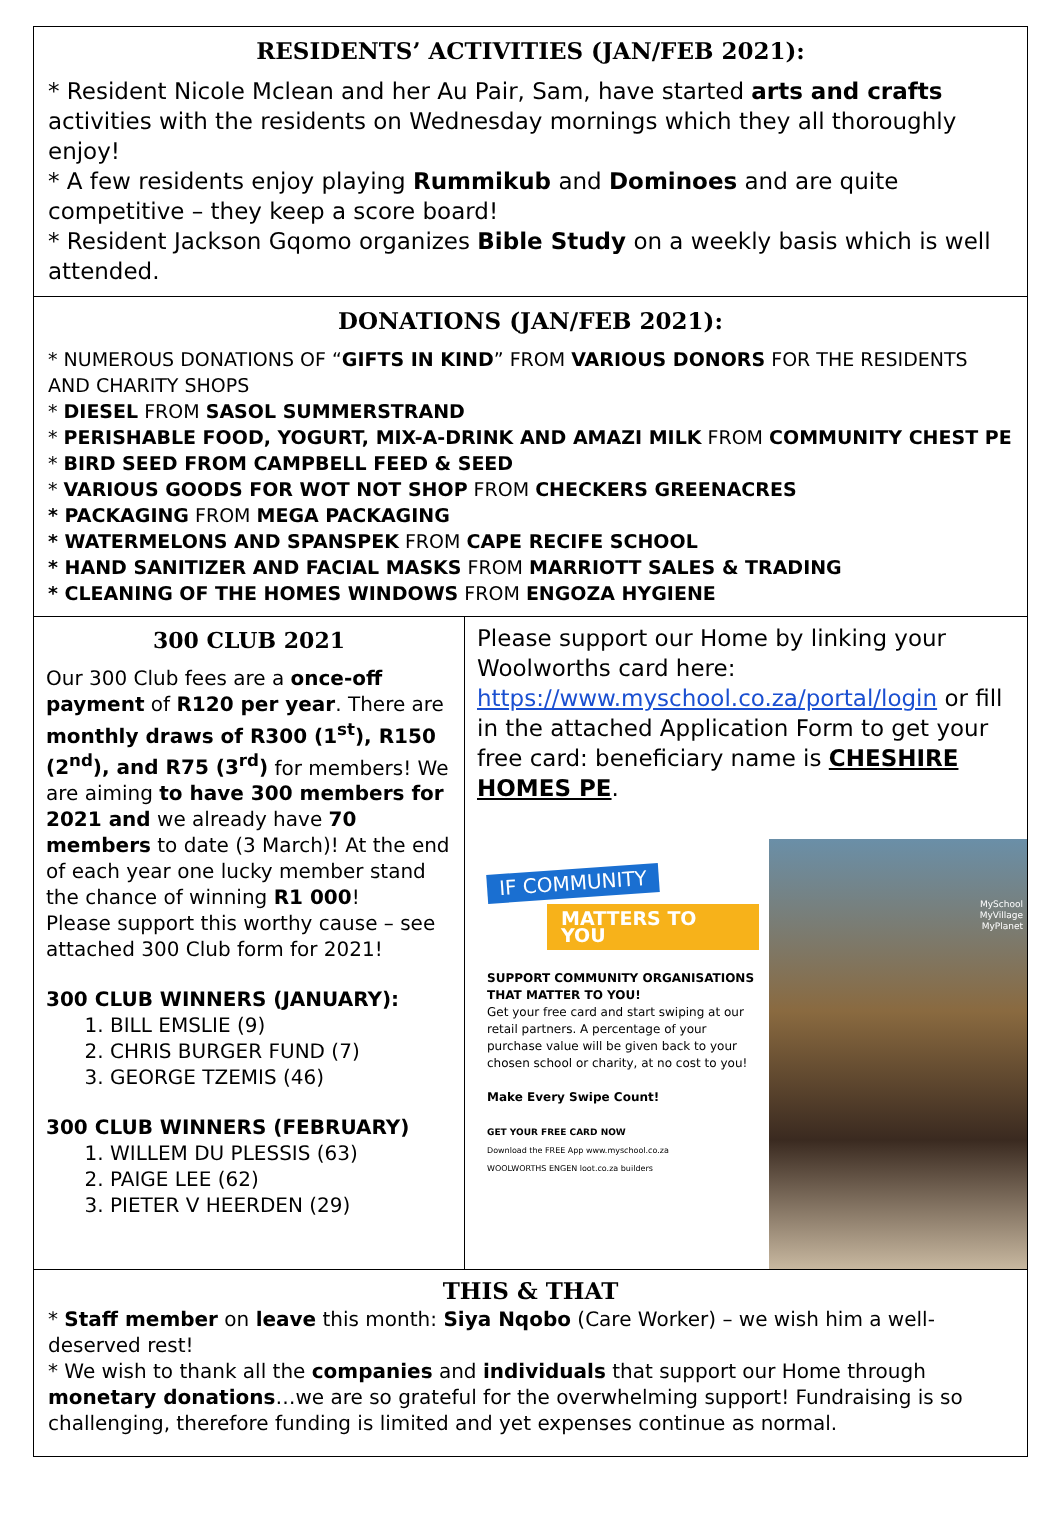RESIDENTS’ ACTIVITIES (JAN/FEB 2021):
* Resident Nicole Mclean and her Au Pair, Sam, have started arts and crafts activities with the residents on Wednesday mornings which they all thoroughly enjoy!
* A few residents enjoy playing Rummikub and Dominoes and are quite competitive – they keep a score board!
* Resident Jackson Gqomo organizes Bible Study on a weekly basis which is well attended.
DONATIONS (JAN/FEB 2021):
* NUMEROUS DONATIONS OF “GIFTS IN KIND” FROM VARIOUS DONORS FOR THE RESIDENTS AND CHARITY SHOPS
* DIESEL FROM SASOL SUMMERSTRAND
* PERISHABLE FOOD, YOGURT, MIX-A-DRINK AND AMAZI MILK FROM COMMUNITY CHEST PE
* BIRD SEED FROM CAMPBELL FEED & SEED
* VARIOUS GOODS FOR WOT NOT SHOP FROM CHECKERS GREENACRES
* PACKAGING FROM MEGA PACKAGING
* WATERMELONS AND SPANSPEK FROM CAPE RECIFE SCHOOL
* HAND SANITIZER AND FACIAL MASKS FROM MARRIOTT SALES & TRADING
* CLEANING OF THE HOMES WINDOWS FROM ENGOZA HYGIENE
300 CLUB 2021
Our 300 Club fees are a once-off payment of R120 per year. There are monthly draws of R300 (1<sup>st</sup>), R150 (2<sup>nd</sup>), and R75 (3<sup>rd</sup>) for members! We are aiming to have 300 members for 2021 and we already have 70 members to date (3 March)! At the end of each year one lucky member stand the chance of winning R1 000!
Please support this worthy cause – see attached 300 Club form for 2021!
300 CLUB WINNERS (JANUARY):
1. BILL EMSLIE (9)
2. CHRIS BURGER FUND (7)
3. GEORGE TZEMIS (46)
300 CLUB WINNERS (FEBRUARY)
1. WILLEM DU PLESSIS (63)
2. PAIGE LEE (62)
3. PIETER V HEERDEN (29)
Please support our Home by linking your Woolworths card here: https://www.myschool.co.za/portal/login or fill in the attached Application Form to get your free card: beneficiary name is CHESHIRE HOMES PE.
IF COMMUNITY
MATTERS TO YOU
SUPPORT COMMUNITY ORGANISATIONS THAT MATTER TO YOU!
Get your free card and start swiping at our retail partners. A percentage of your purchase value will be given back to your chosen school or charity, at no cost to you!
Make Every Swipe Count!
GET YOUR FREE CARD NOW
Download the FREE App www.myschool.co.za
WOOLWORTHS ENGEN loot.co.za builders
MySchool
MyVillage
MyPlanet
THIS & THAT
* Staff member on leave this month: Siya Nqobo (Care Worker) – we wish him a well-deserved rest!
* We wish to thank all the companies and individuals that support our Home through monetary donations…we are so grateful for the overwhelming support! Fundraising is so challenging, therefore funding is limited and yet expenses continue as normal.